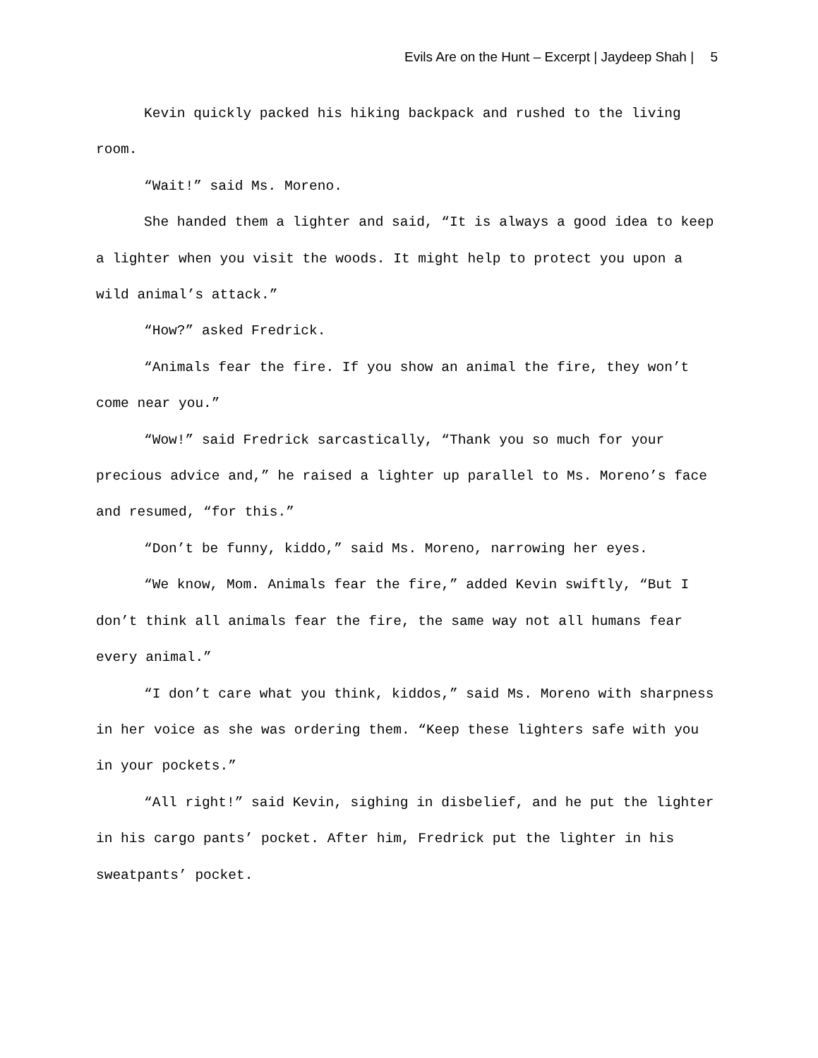Evils Are on the Hunt – Excerpt | Jaydeep Shah | 5
Kevin quickly packed his hiking backpack and rushed to the living room.
“Wait!” said Ms. Moreno.
She handed them a lighter and said, “It is always a good idea to keep a lighter when you visit the woods. It might help to protect you upon a wild animal’s attack.”
“How?” asked Fredrick.
“Animals fear the fire. If you show an animal the fire, they won’t come near you.”
“Wow!” said Fredrick sarcastically, “Thank you so much for your precious advice and,” he raised a lighter up parallel to Ms. Moreno’s face and resumed, “for this.”
“Don’t be funny, kiddo,” said Ms. Moreno, narrowing her eyes.
“We know, Mom. Animals fear the fire,” added Kevin swiftly, “But I don’t think all animals fear the fire, the same way not all humans fear every animal.”
“I don’t care what you think, kiddos,” said Ms. Moreno with sharpness in her voice as she was ordering them. “Keep these lighters safe with you in your pockets.”
“All right!” said Kevin, sighing in disbelief, and he put the lighter in his cargo pants’ pocket. After him, Fredrick put the lighter in his sweatpants’ pocket.